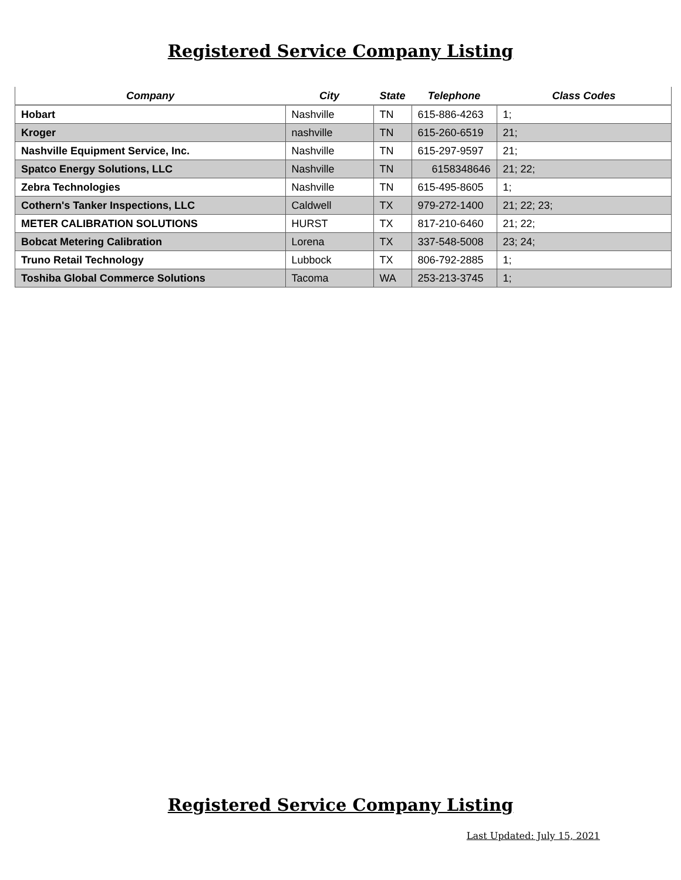Registered Service Company Listing
| Company | City | State | Telephone | Class Codes |
| --- | --- | --- | --- | --- |
| Hobart | Nashville | TN | 615-886-4263 | 1; |
| Kroger | nashville | TN | 615-260-6519 | 21; |
| Nashville Equipment Service, Inc. | Nashville | TN | 615-297-9597 | 21; |
| Spatco Energy Solutions, LLC | Nashville | TN | 6158348646 | 21; 22; |
| Zebra Technologies | Nashville | TN | 615-495-8605 | 1; |
| Cothern's Tanker Inspections, LLC | Caldwell | TX | 979-272-1400 | 21; 22; 23; |
| METER CALIBRATION SOLUTIONS | HURST | TX | 817-210-6460 | 21; 22; |
| Bobcat Metering Calibration | Lorena | TX | 337-548-5008 | 23; 24; |
| Truno Retail Technology | Lubbock | TX | 806-792-2885 | 1; |
| Toshiba Global Commerce Solutions | Tacoma | WA | 253-213-3745 | 1; |
Registered Service Company Listing
Last Updated: July 15, 2021